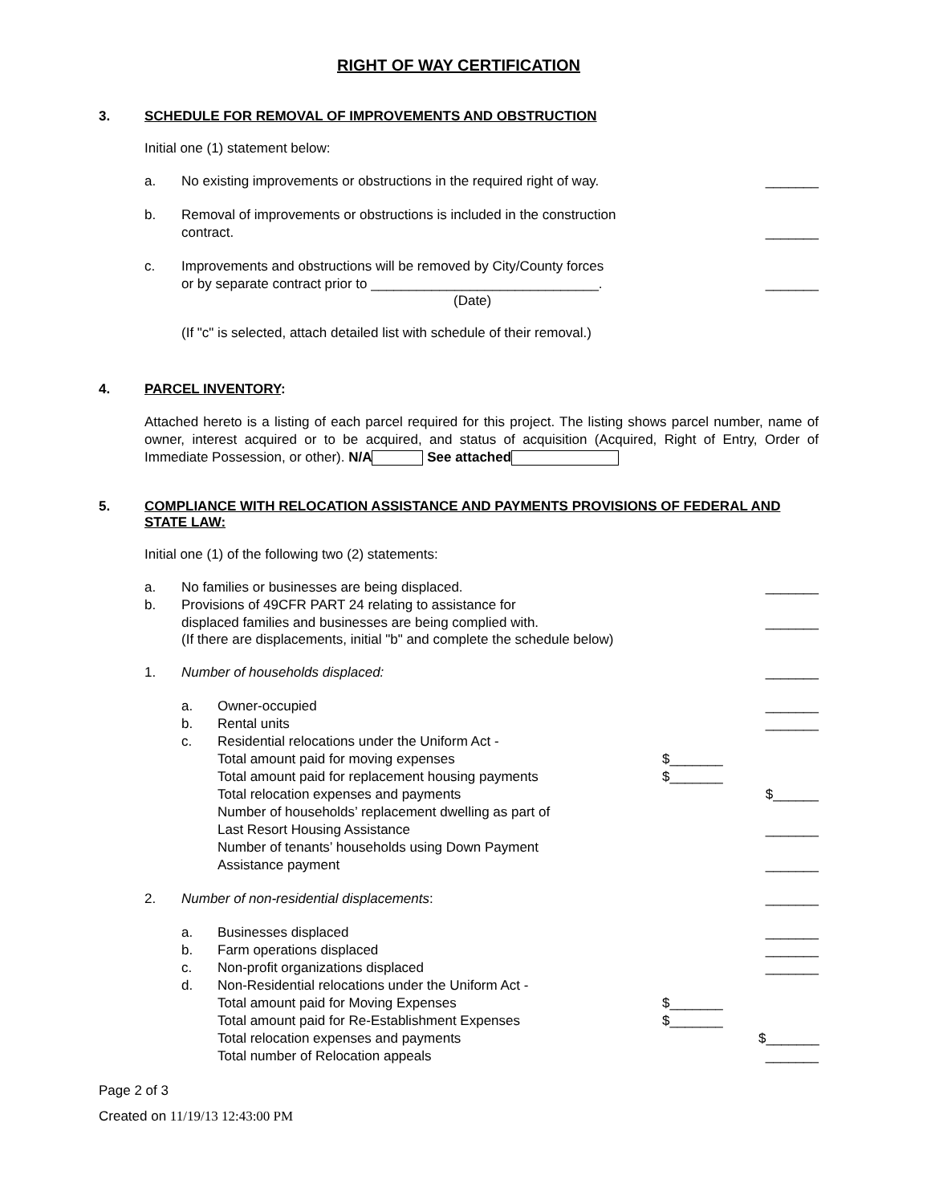RIGHT OF WAY CERTIFICATION
3. SCHEDULE FOR REMOVAL OF IMPROVEMENTS AND OBSTRUCTION
Initial one (1) statement below:
a. No existing improvements or obstructions in the required right of way. _______
b. Removal of improvements or obstructions is included in the construction
contract. _______
c. Improvements and obstructions will be removed by City/County forces
or by separate contract prior to ______________________________. _______
(Date)
(If "c" is selected, attach detailed list with schedule of their removal.)
4. PARCEL INVENTORY:
Attached hereto is a listing of each parcel required for this project. The listing shows parcel number, name of owner, interest acquired or to be acquired, and status of acquisition (Acquired, Right of Entry, Order of Immediate Possession, or other). N/A See attached
5. COMPLIANCE WITH RELOCATION ASSISTANCE AND PAYMENTS PROVISIONS OF FEDERAL AND STATE LAW:
Initial one (1) of the following two (2) statements:
a. No families or businesses are being displaced. _______
b. Provisions of 49CFR PART 24 relating to assistance for
displaced families and businesses are being complied with. _______
(If there are displacements, initial "b" and complete the schedule below)
1. Number of households displaced: _______
a. Owner-occupied _______
b. Rental units _______
c. Residential relocations under the Uniform Act -
Total amount paid for moving expenses $_______
Total amount paid for replacement housing payments $_______
Total relocation expenses and payments $______
Number of households’ replacement dwelling as part of
Last Resort Housing Assistance _______
Number of tenants’ households using Down Payment
Assistance payment _______
2. Number of non-residential displacements: _______
a. Businesses displaced _______
b. Farm operations displaced _______
c. Non-profit organizations displaced _______
d. Non-Residential relocations under the Uniform Act -
Total amount paid for Moving Expenses $_______
Total amount paid for Re-Establishment Expenses $_______
Total relocation expenses and payments $_______
Total number of Relocation appeals _______
Page 2 of 3
Created on 11/19/13 12:43:00 PM